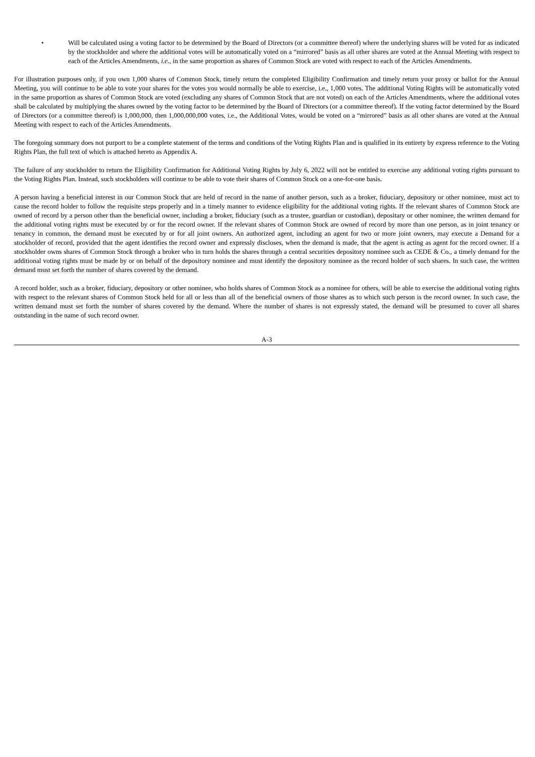• Will be calculated using a voting factor to be determined by the Board of Directors (or a committee thereof) where the underlying shares will be voted for as indicated by the stockholder and where the additional votes will be automatically voted on a “mirrored” basis as all other shares are voted at the Annual Meeting with respect to each of the Articles Amendments, i.e., in the same proportion as shares of Common Stock are voted with respect to each of the Articles Amendments.
For illustration purposes only, if you own 1,000 shares of Common Stock, timely return the completed Eligibility Confirmation and timely return your proxy or ballot for the Annual Meeting, you will continue to be able to vote your shares for the votes you would normally be able to exercise, i.e., 1,000 votes. The additional Voting Rights will be automatically voted in the same proportion as shares of Common Stock are voted (excluding any shares of Common Stock that are not voted) on each of the Articles Amendments, where the additional votes shall be calculated by multiplying the shares owned by the voting factor to be determined by the Board of Directors (or a committee thereof). If the voting factor determined by the Board of Directors (or a committee thereof) is 1,000,000, then 1,000,000,000 votes, i.e., the Additional Votes, would be voted on a “mirrored” basis as all other shares are voted at the Annual Meeting with respect to each of the Articles Amendments.
The foregoing summary does not purport to be a complete statement of the terms and conditions of the Voting Rights Plan and is qualified in its entirety by express reference to the Voting Rights Plan, the full text of which is attached hereto as Appendix A.
The failure of any stockholder to return the Eligibility Confirmation for Additional Voting Rights by July 6, 2022 will not be entitled to exercise any additional voting rights pursuant to the Voting Rights Plan. Instead, such stockholders will continue to be able to vote their shares of Common Stock on a one-for-one basis.
A person having a beneficial interest in our Common Stock that are held of record in the name of another person, such as a broker, fiduciary, depository or other nominee, must act to cause the record holder to follow the requisite steps properly and in a timely manner to evidence eligibility for the additional voting rights. If the relevant shares of Common Stock are owned of record by a person other than the beneficial owner, including a broker, fiduciary (such as a trustee, guardian or custodian), depositary or other nominee, the written demand for the additional voting rights must be executed by or for the record owner. If the relevant shares of Common Stock are owned of record by more than one person, as in joint tenancy or tenancy in common, the demand must be executed by or for all joint owners. An authorized agent, including an agent for two or more joint owners, may execute a Demand for a stockholder of record, provided that the agent identifies the record owner and expressly discloses, when the demand is made, that the agent is acting as agent for the record owner. If a stockholder owns shares of Common Stock through a broker who in turn holds the shares through a central securities depository nominee such as CEDE & Co., a timely demand for the additional voting rights must be made by or on behalf of the depository nominee and must identify the depository nominee as the record holder of such shares. In such case, the written demand must set forth the number of shares covered by the demand.
A record holder, such as a broker, fiduciary, depository or other nominee, who holds shares of Common Stock as a nominee for others, will be able to exercise the additional voting rights with respect to the relevant shares of Common Stock held for all or less than all of the beneficial owners of those shares as to which such person is the record owner. In such case, the written demand must set forth the number of shares covered by the demand. Where the number of shares is not expressly stated, the demand will be presumed to cover all shares outstanding in the name of such record owner.
A-3